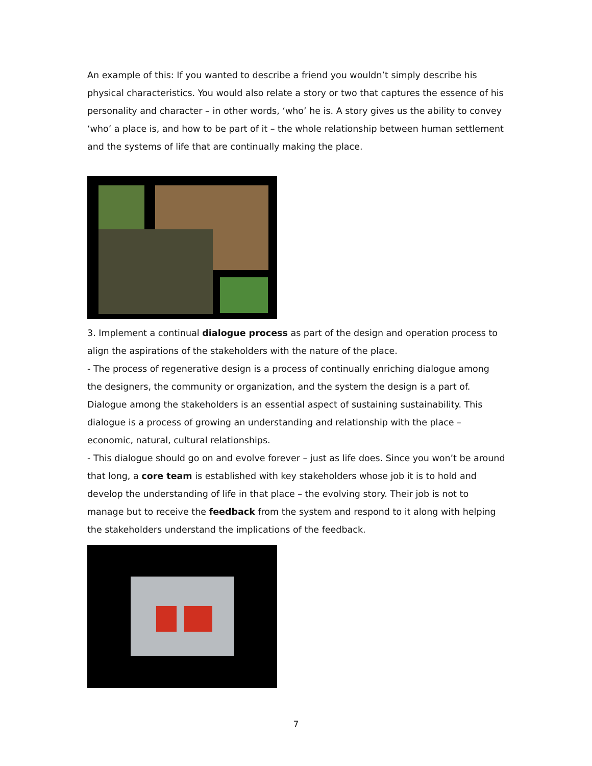An example of this: If you wanted to describe a friend you wouldn’t simply describe his physical characteristics. You would also relate a story or two that captures the essence of his personality and character – in other words, ‘who’ he is. A story gives us the ability to convey ‘who’ a place is, and how to be part of it – the whole relationship between human settlement and the systems of life that are continually making the place.
3. Implement a continual dialogue process as part of the design and operation process to align the aspirations of the stakeholders with the nature of the place.
- The process of regenerative design is a process of continually enriching dialogue among the designers, the community or organization, and the system the design is a part of. Dialogue among the stakeholders is an essential aspect of sustaining sustainability. This dialogue is a process of growing an understanding and relationship with the place – economic, natural, cultural relationships.
- This dialogue should go on and evolve forever – just as life does. Since you won’t be around that long, a core team is established with key stakeholders whose job it is to hold and develop the understanding of life in that place – the evolving story. Their job is not to manage but to receive the feedback from the system and respond to it along with helping the stakeholders understand the implications of the feedback.
7